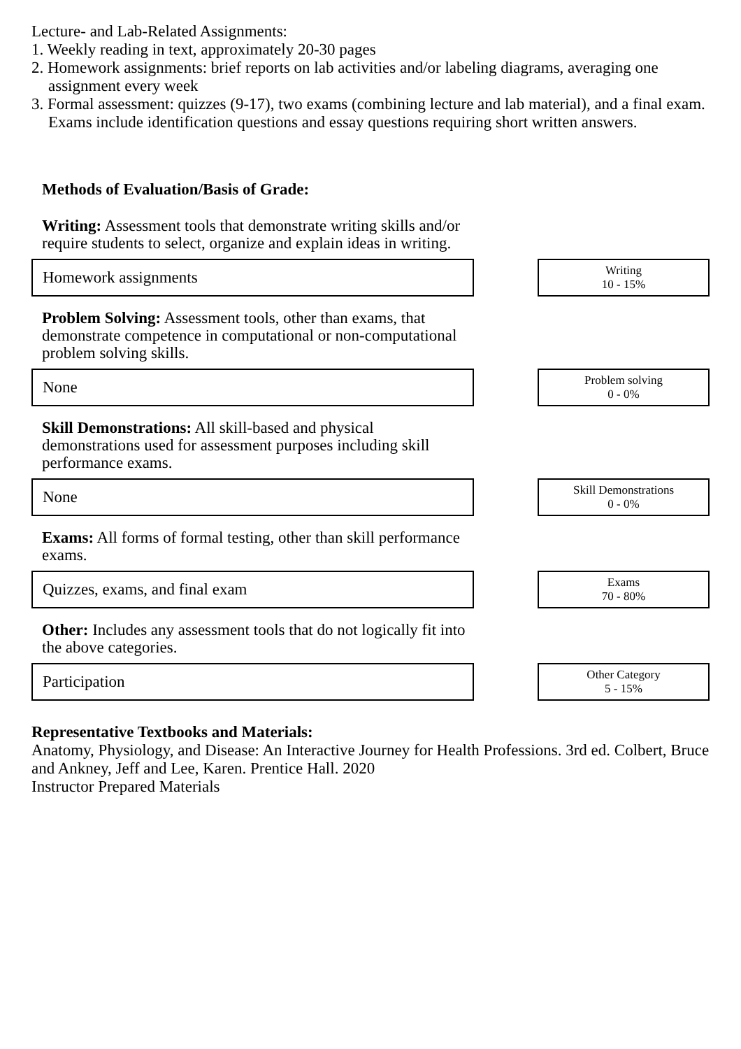Lecture- and Lab-Related Assignments:
1. Weekly reading in text, approximately 20-30 pages
2. Homework assignments: brief reports on lab activities and/or labeling diagrams, averaging one assignment every week
3. Formal assessment: quizzes (9-17), two exams (combining lecture and lab material), and a final exam. Exams include identification questions and essay questions requiring short written answers.
Methods of Evaluation/Basis of Grade:
Writing: Assessment tools that demonstrate writing skills and/or require students to select, organize and explain ideas in writing.
Homework assignments
Writing
10 - 15%
Problem Solving: Assessment tools, other than exams, that demonstrate competence in computational or non-computational problem solving skills.
None
Problem solving
0 - 0%
Skill Demonstrations: All skill-based and physical demonstrations used for assessment purposes including skill performance exams.
None
Skill Demonstrations
0 - 0%
Exams: All forms of formal testing, other than skill performance exams.
Quizzes, exams, and final exam
Exams
70 - 80%
Other: Includes any assessment tools that do not logically fit into the above categories.
Participation
Other Category
5 - 15%
Representative Textbooks and Materials:
Anatomy, Physiology, and Disease: An Interactive Journey for Health Professions. 3rd ed. Colbert, Bruce and Ankney, Jeff and Lee, Karen. Prentice Hall. 2020
Instructor Prepared Materials